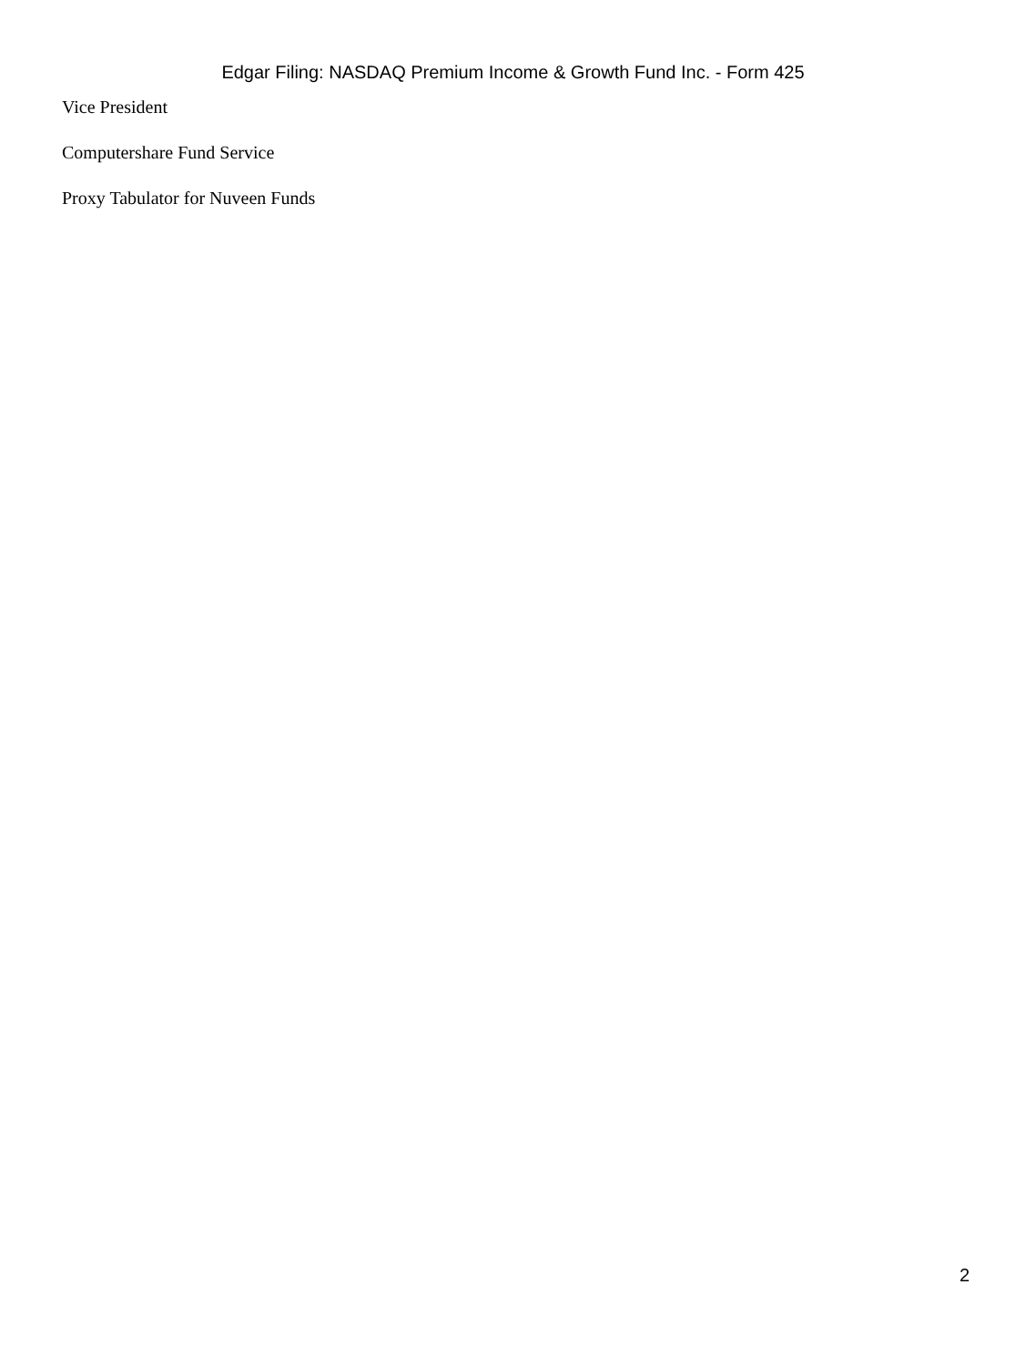Edgar Filing: NASDAQ Premium Income & Growth Fund Inc. - Form 425
Vice President
Computershare Fund Service
Proxy Tabulator for Nuveen Funds
2